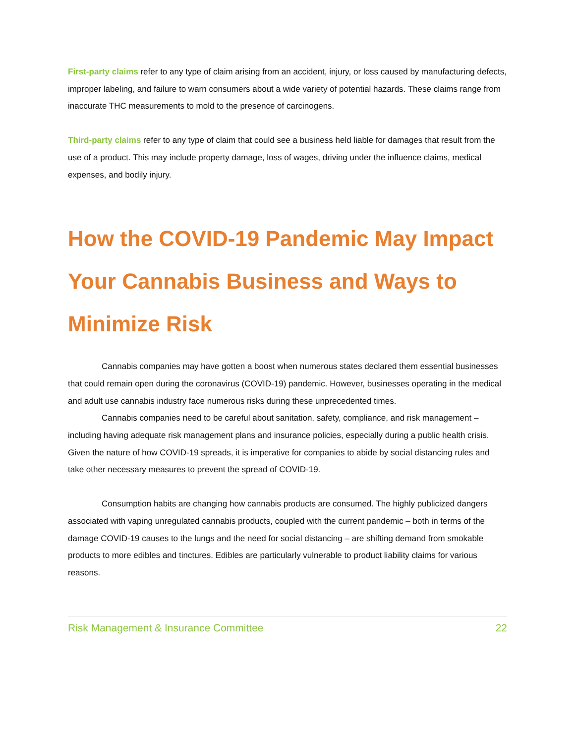First-party claims refer to any type of claim arising from an accident, injury, or loss caused by manufacturing defects, improper labeling, and failure to warn consumers about a wide variety of potential hazards. These claims range from inaccurate THC measurements to mold to the presence of carcinogens.
Third-party claims refer to any type of claim that could see a business held liable for damages that result from the use of a product. This may include property damage, loss of wages, driving under the influence claims, medical expenses, and bodily injury.
How the COVID-19 Pandemic May Impact Your Cannabis Business and Ways to Minimize Risk
Cannabis companies may have gotten a boost when numerous states declared them essential businesses that could remain open during the coronavirus (COVID-19) pandemic. However, businesses operating in the medical and adult use cannabis industry face numerous risks during these unprecedented times.
Cannabis companies need to be careful about sanitation, safety, compliance, and risk management – including having adequate risk management plans and insurance policies, especially during a public health crisis. Given the nature of how COVID-19 spreads, it is imperative for companies to abide by social distancing rules and take other necessary measures to prevent the spread of COVID-19.
Consumption habits are changing how cannabis products are consumed. The highly publicized dangers associated with vaping unregulated cannabis products, coupled with the current pandemic – both in terms of the damage COVID-19 causes to the lungs and the need for social distancing – are shifting demand from smokable products to more edibles and tinctures. Edibles are particularly vulnerable to product liability claims for various reasons.
Risk Management & Insurance Committee 22